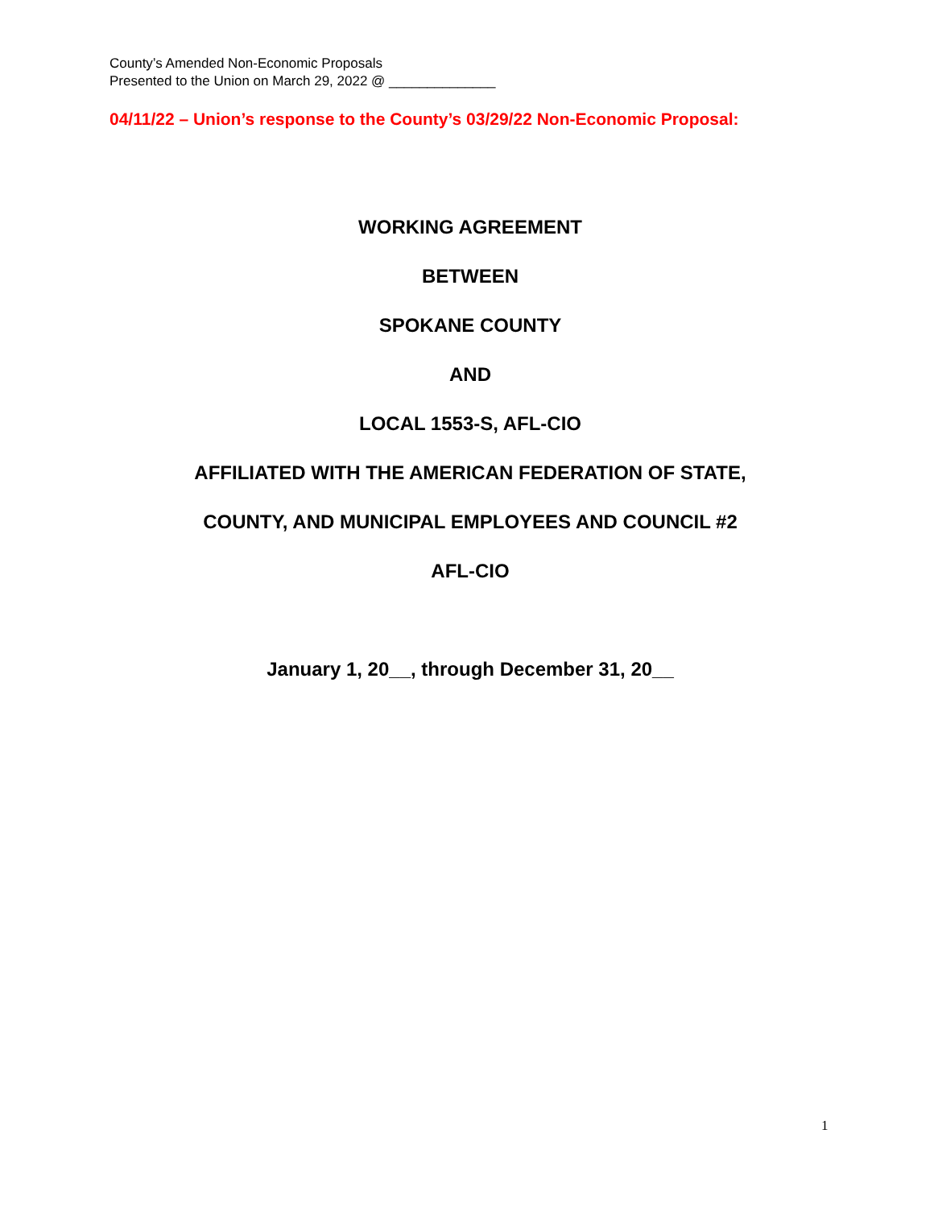County’s Amended Non-Economic Proposals
Presented to the Union on March 29, 2022 @ ______________
04/11/22 – Union’s response to the County’s 03/29/22 Non-Economic Proposal:
WORKING AGREEMENT
BETWEEN
SPOKANE COUNTY
AND
LOCAL 1553-S, AFL-CIO
AFFILIATED WITH THE AMERICAN FEDERATION OF STATE,
COUNTY, AND MUNICIPAL EMPLOYEES AND COUNCIL #2
AFL-CIO
January 1, 20__, through December 31, 20__
1